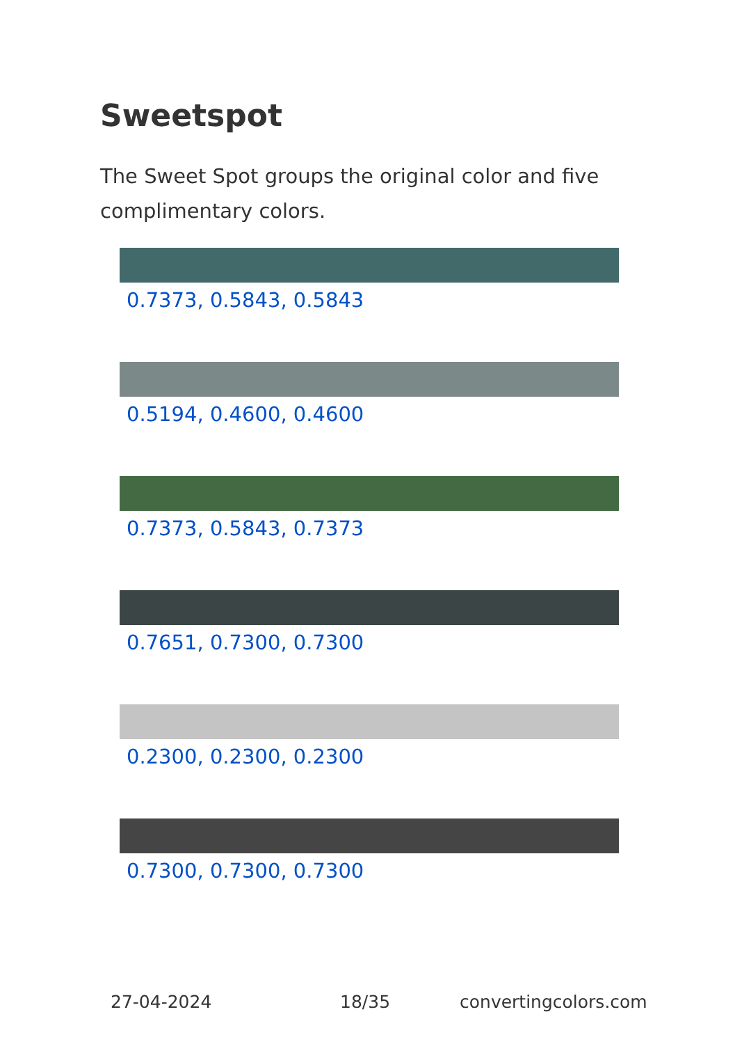Sweetspot
The Sweet Spot groups the original color and five complimentary colors.
0.7373, 0.5843, 0.5843
0.5194, 0.4600, 0.4600
0.7373, 0.5843, 0.7373
0.7651, 0.7300, 0.7300
0.2300, 0.2300, 0.2300
0.7300, 0.7300, 0.7300
27-04-2024 18/35 convertingcolors.com